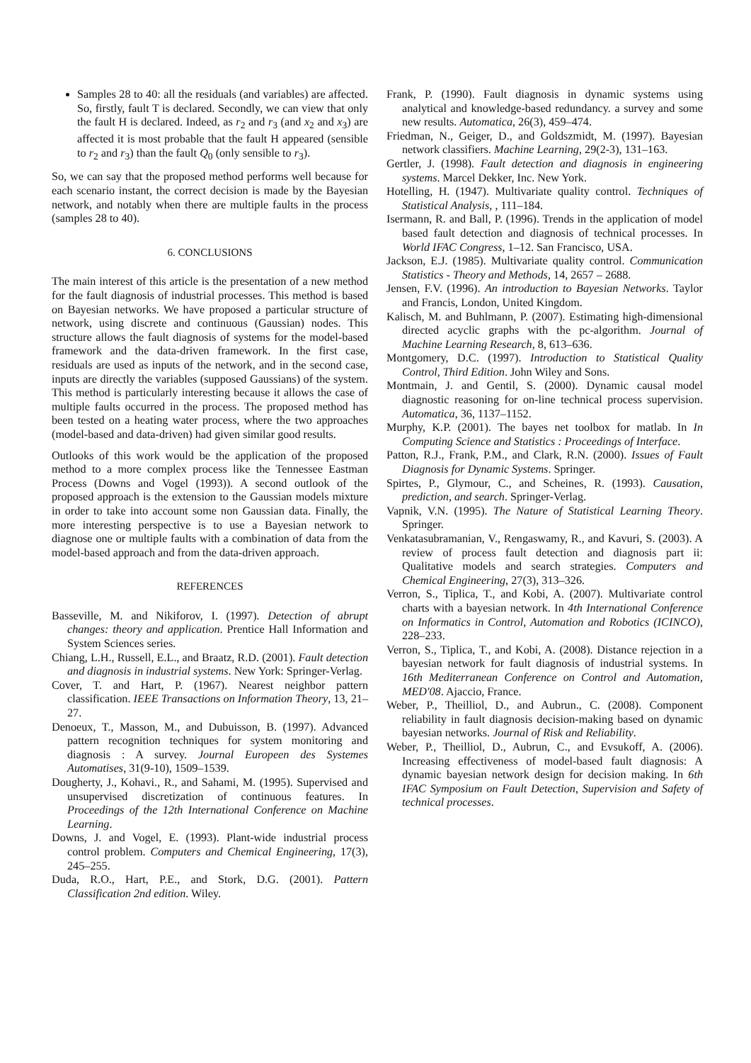Samples 28 to 40: all the residuals (and variables) are affected. So, firstly, fault T is declared. Secondly, we can view that only the fault H is declared. Indeed, as r<sub>2</sub> and r<sub>3</sub> (and x<sub>2</sub> and x<sub>3</sub>) are affected it is most probable that the fault H appeared (sensible to r<sub>2</sub> and r<sub>3</sub>) than the fault Q<sub>0</sub> (only sensible to r<sub>3</sub>).
So, we can say that the proposed method performs well because for each scenario instant, the correct decision is made by the Bayesian network, and notably when there are multiple faults in the process (samples 28 to 40).
6. CONCLUSIONS
The main interest of this article is the presentation of a new method for the fault diagnosis of industrial processes. This method is based on Bayesian networks. We have proposed a particular structure of network, using discrete and continuous (Gaussian) nodes. This structure allows the fault diagnosis of systems for the model-based framework and the data-driven framework. In the first case, residuals are used as inputs of the network, and in the second case, inputs are directly the variables (supposed Gaussians) of the system. This method is particularly interesting because it allows the case of multiple faults occurred in the process. The proposed method has been tested on a heating water process, where the two approaches (model-based and data-driven) had given similar good results.
Outlooks of this work would be the application of the proposed method to a more complex process like the Tennessee Eastman Process (Downs and Vogel (1993)). A second outlook of the proposed approach is the extension to the Gaussian models mixture in order to take into account some non Gaussian data. Finally, the more interesting perspective is to use a Bayesian network to diagnose one or multiple faults with a combination of data from the model-based approach and from the data-driven approach.
REFERENCES
Basseville, M. and Nikiforov, I. (1997). Detection of abrupt changes: theory and application. Prentice Hall Information and System Sciences series.
Chiang, L.H., Russell, E.L., and Braatz, R.D. (2001). Fault detection and diagnosis in industrial systems. New York: Springer-Verlag.
Cover, T. and Hart, P. (1967). Nearest neighbor pattern classification. IEEE Transactions on Information Theory, 13, 21–27.
Denoeux, T., Masson, M., and Dubuisson, B. (1997). Advanced pattern recognition techniques for system monitoring and diagnosis : A survey. Journal Europeen des Systemes Automatises, 31(9-10), 1509–1539.
Dougherty, J., Kohavi., R., and Sahami, M. (1995). Supervised and unsupervised discretization of continuous features. In Proceedings of the 12th International Conference on Machine Learning.
Downs, J. and Vogel, E. (1993). Plant-wide industrial process control problem. Computers and Chemical Engineering, 17(3), 245–255.
Duda, R.O., Hart, P.E., and Stork, D.G. (2001). Pattern Classification 2nd edition. Wiley.
Frank, P. (1990). Fault diagnosis in dynamic systems using analytical and knowledge-based redundancy. a survey and some new results. Automatica, 26(3), 459–474.
Friedman, N., Geiger, D., and Goldszmidt, M. (1997). Bayesian network classifiers. Machine Learning, 29(2-3), 131–163.
Gertler, J. (1998). Fault detection and diagnosis in engineering systems. Marcel Dekker, Inc. New York.
Hotelling, H. (1947). Multivariate quality control. Techniques of Statistical Analysis, , 111–184.
Isermann, R. and Ball, P. (1996). Trends in the application of model based fault detection and diagnosis of technical processes. In World IFAC Congress, 1–12. San Francisco, USA.
Jackson, E.J. (1985). Multivariate quality control. Communication Statistics - Theory and Methods, 14, 2657 – 2688.
Jensen, F.V. (1996). An introduction to Bayesian Networks. Taylor and Francis, London, United Kingdom.
Kalisch, M. and Buhlmann, P. (2007). Estimating high-dimensional directed acyclic graphs with the pc-algorithm. Journal of Machine Learning Research, 8, 613–636.
Montgomery, D.C. (1997). Introduction to Statistical Quality Control, Third Edition. John Wiley and Sons.
Montmain, J. and Gentil, S. (2000). Dynamic causal model diagnostic reasoning for on-line technical process supervision. Automatica, 36, 1137–1152.
Murphy, K.P. (2001). The bayes net toolbox for matlab. In In Computing Science and Statistics : Proceedings of Interface.
Patton, R.J., Frank, P.M., and Clark, R.N. (2000). Issues of Fault Diagnosis for Dynamic Systems. Springer.
Spirtes, P., Glymour, C., and Scheines, R. (1993). Causation, prediction, and search. Springer-Verlag.
Vapnik, V.N. (1995). The Nature of Statistical Learning Theory. Springer.
Venkatasubramanian, V., Rengaswamy, R., and Kavuri, S. (2003). A review of process fault detection and diagnosis part ii: Qualitative models and search strategies. Computers and Chemical Engineering, 27(3), 313–326.
Verron, S., Tiplica, T., and Kobi, A. (2007). Multivariate control charts with a bayesian network. In 4th International Conference on Informatics in Control, Automation and Robotics (ICINCO), 228–233.
Verron, S., Tiplica, T., and Kobi, A. (2008). Distance rejection in a bayesian network for fault diagnosis of industrial systems. In 16th Mediterranean Conference on Control and Automation, MED'08. Ajaccio, France.
Weber, P., Theilliol, D., and Aubrun., C. (2008). Component reliability in fault diagnosis decision-making based on dynamic bayesian networks. Journal of Risk and Reliability.
Weber, P., Theilliol, D., Aubrun, C., and Evsukoff, A. (2006). Increasing effectiveness of model-based fault diagnosis: A dynamic bayesian network design for decision making. In 6th IFAC Symposium on Fault Detection, Supervision and Safety of technical processes.